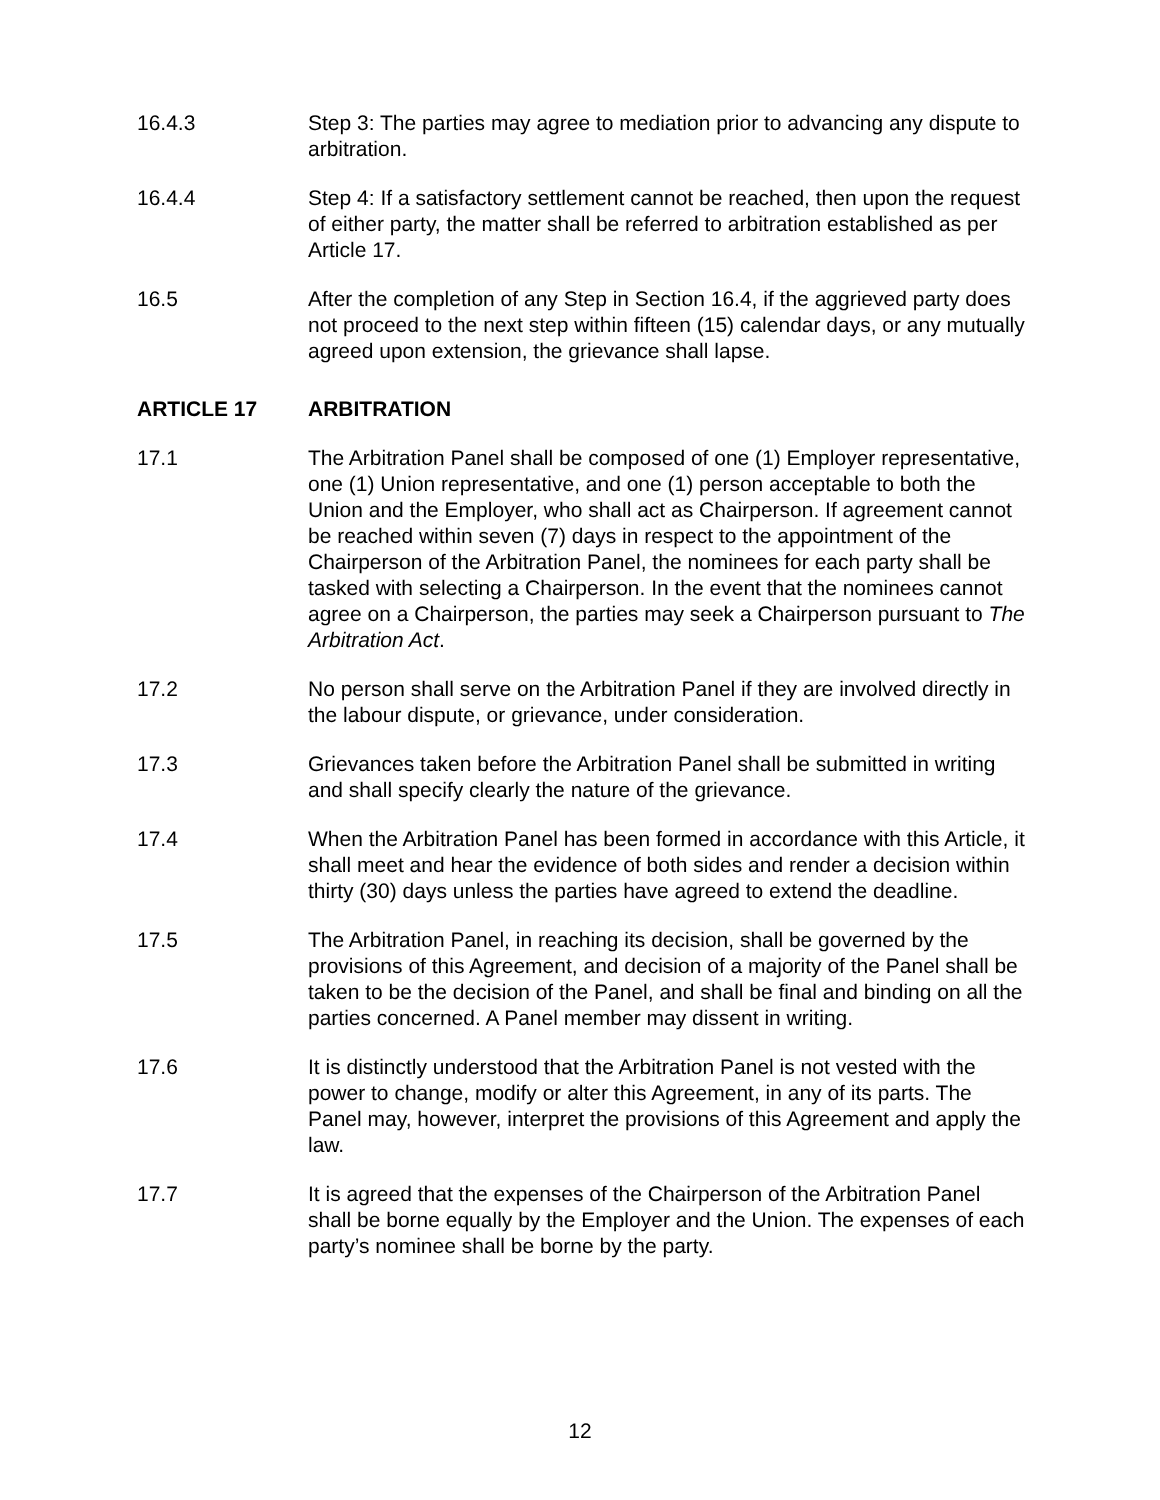16.4.3 Step 3: The parties may agree to mediation prior to advancing any dispute to arbitration.
16.4.4 Step 4: If a satisfactory settlement cannot be reached, then upon the request of either party, the matter shall be referred to arbitration established as per Article 17.
16.5 After the completion of any Step in Section 16.4, if the aggrieved party does not proceed to the next step within fifteen (15) calendar days, or any mutually agreed upon extension, the grievance shall lapse.
ARTICLE 17 ARBITRATION
17.1 The Arbitration Panel shall be composed of one (1) Employer representative, one (1) Union representative, and one (1) person acceptable to both the Union and the Employer, who shall act as Chairperson. If agreement cannot be reached within seven (7) days in respect to the appointment of the Chairperson of the Arbitration Panel, the nominees for each party shall be tasked with selecting a Chairperson. In the event that the nominees cannot agree on a Chairperson, the parties may seek a Chairperson pursuant to The Arbitration Act.
17.2 No person shall serve on the Arbitration Panel if they are involved directly in the labour dispute, or grievance, under consideration.
17.3 Grievances taken before the Arbitration Panel shall be submitted in writing and shall specify clearly the nature of the grievance.
17.4 When the Arbitration Panel has been formed in accordance with this Article, it shall meet and hear the evidence of both sides and render a decision within thirty (30) days unless the parties have agreed to extend the deadline.
17.5 The Arbitration Panel, in reaching its decision, shall be governed by the provisions of this Agreement, and decision of a majority of the Panel shall be taken to be the decision of the Panel, and shall be final and binding on all the parties concerned. A Panel member may dissent in writing.
17.6 It is distinctly understood that the Arbitration Panel is not vested with the power to change, modify or alter this Agreement, in any of its parts. The Panel may, however, interpret the provisions of this Agreement and apply the law.
17.7 It is agreed that the expenses of the Chairperson of the Arbitration Panel shall be borne equally by the Employer and the Union. The expenses of each party’s nominee shall be borne by the party.
12